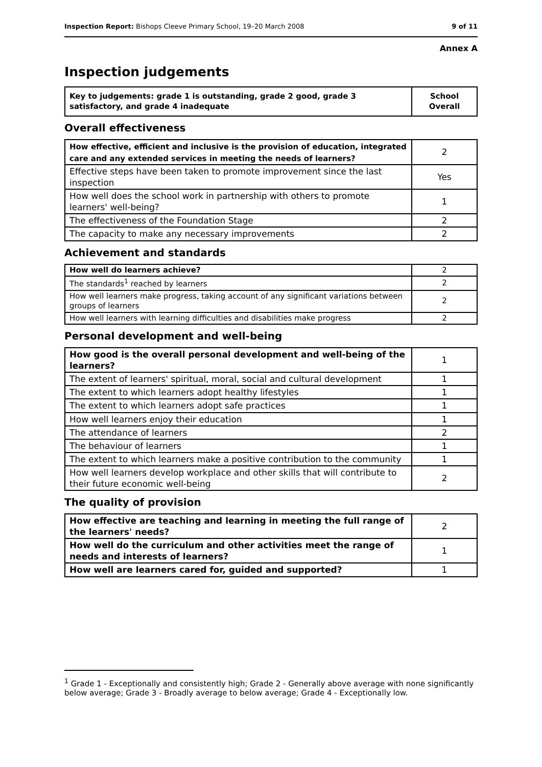Inspection Report: Bishops Cleeve Primary School, 19–20 March 2008 9 of 11
Annex A
Inspection judgements
| Key to judgements: grade 1 is outstanding, grade 2 good, grade 3 satisfactory, and grade 4 inadequate | School Overall |
Overall effectiveness
| How effective, efficient and inclusive is the provision of education, integrated care and any extended services in meeting the needs of learners? | 2 |
| Effective steps have been taken to promote improvement since the last inspection | Yes |
| How well does the school work in partnership with others to promote learners' well-being? | 1 |
| The effectiveness of the Foundation Stage | 2 |
| The capacity to make any necessary improvements | 2 |
Achievement and standards
| How well do learners achieve? | 2 |
| The standards<sup>1</sup> reached by learners | 2 |
| How well learners make progress, taking account of any significant variations between groups of learners | 2 |
| How well learners with learning difficulties and disabilities make progress | 2 |
Personal development and well-being
| How good is the overall personal development and well-being of the learners? | 1 |
| The extent of learners' spiritual, moral, social and cultural development | 1 |
| The extent to which learners adopt healthy lifestyles | 1 |
| The extent to which learners adopt safe practices | 1 |
| How well learners enjoy their education | 1 |
| The attendance of learners | 2 |
| The behaviour of learners | 1 |
| The extent to which learners make a positive contribution to the community | 1 |
| How well learners develop workplace and other skills that will contribute to their future economic well-being | 2 |
The quality of provision
| How effective are teaching and learning in meeting the full range of the learners' needs? | 2 |
| How well do the curriculum and other activities meet the range of needs and interests of learners? | 1 |
| How well are learners cared for, guided and supported? | 1 |
<sup>1</sup> Grade 1 - Exceptionally and consistently high; Grade 2 - Generally above average with none significantly below average; Grade 3 - Broadly average to below average; Grade 4 - Exceptionally low.